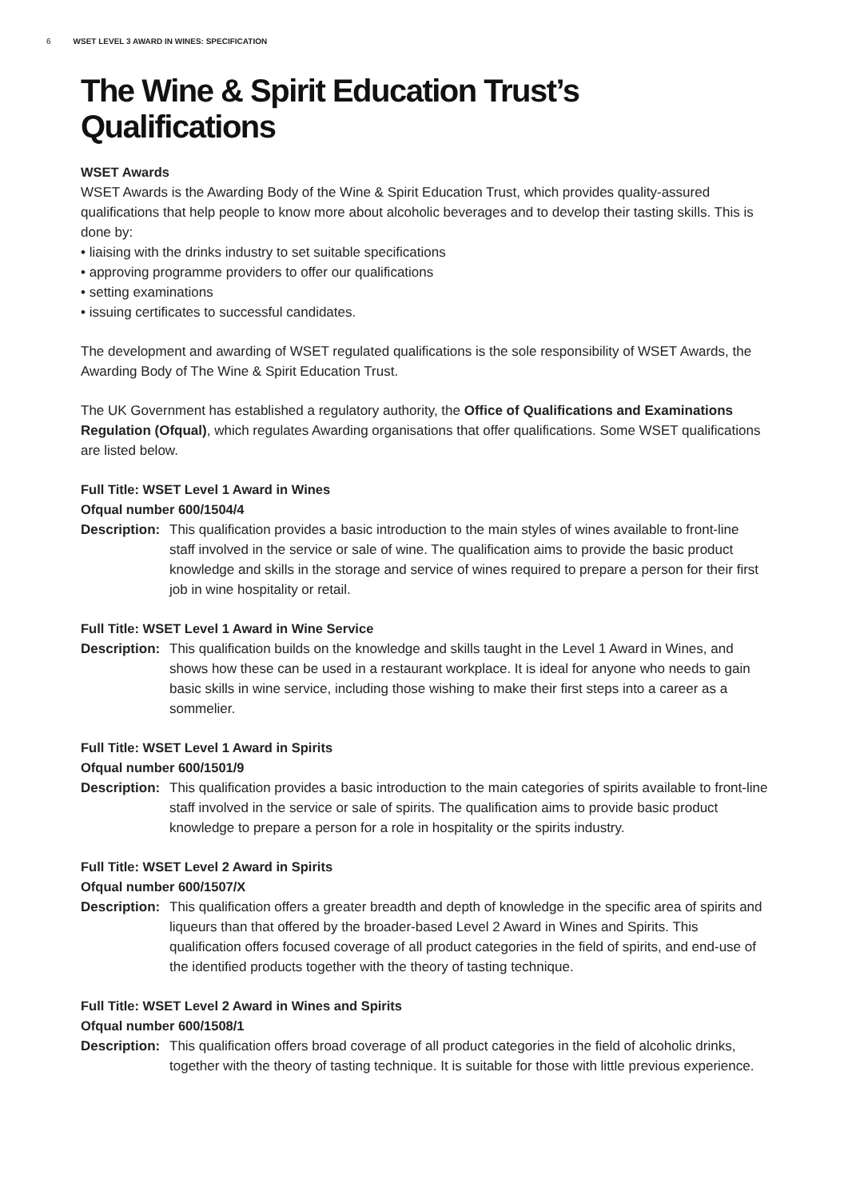6 WSET LEVEL 3 AWARD IN WINES: SPECIFICATION
The Wine & Spirit Education Trust’s Qualifications
WSET Awards
WSET Awards is the Awarding Body of the Wine & Spirit Education Trust, which provides quality-assured qualifications that help people to know more about alcoholic beverages and to develop their tasting skills. This is done by:
• liaising with the drinks industry to set suitable specifications
• approving programme providers to offer our qualifications
• setting examinations
• issuing certificates to successful candidates.
The development and awarding of WSET regulated qualifications is the sole responsibility of WSET Awards, the Awarding Body of The Wine & Spirit Education Trust.
The UK Government has established a regulatory authority, the Office of Qualifications and Examinations Regulation (Ofqual), which regulates Awarding organisations that offer qualifications. Some WSET qualifications are listed below.
Full Title: WSET Level 1 Award in Wines
Ofqual number 600/1504/4
Description:
This qualification provides a basic introduction to the main styles of wines available to front-line staff involved in the service or sale of wine. The qualification aims to provide the basic product knowledge and skills in the storage and service of wines required to prepare a person for their first job in wine hospitality or retail.
Full Title: WSET Level 1 Award in Wine Service
Description:
This qualification builds on the knowledge and skills taught in the Level 1 Award in Wines, and shows how these can be used in a restaurant workplace. It is ideal for anyone who needs to gain basic skills in wine service, including those wishing to make their first steps into a career as a sommelier.
Full Title: WSET Level 1 Award in Spirits
Ofqual number 600/1501/9
Description:
This qualification provides a basic introduction to the main categories of spirits available to front-line staff involved in the service or sale of spirits. The qualification aims to provide basic product knowledge to prepare a person for a role in hospitality or the spirits industry.
Full Title: WSET Level 2 Award in Spirits
Ofqual number 600/1507/X
Description:
This qualification offers a greater breadth and depth of knowledge in the specific area of spirits and liqueurs than that offered by the broader-based Level 2 Award in Wines and Spirits. This qualification offers focused coverage of all product categories in the field of spirits, and end-use of the identified products together with the theory of tasting technique.
Full Title: WSET Level 2 Award in Wines and Spirits
Ofqual number 600/1508/1
Description:
This qualification offers broad coverage of all product categories in the field of alcoholic drinks, together with the theory of tasting technique. It is suitable for those with little previous experience.